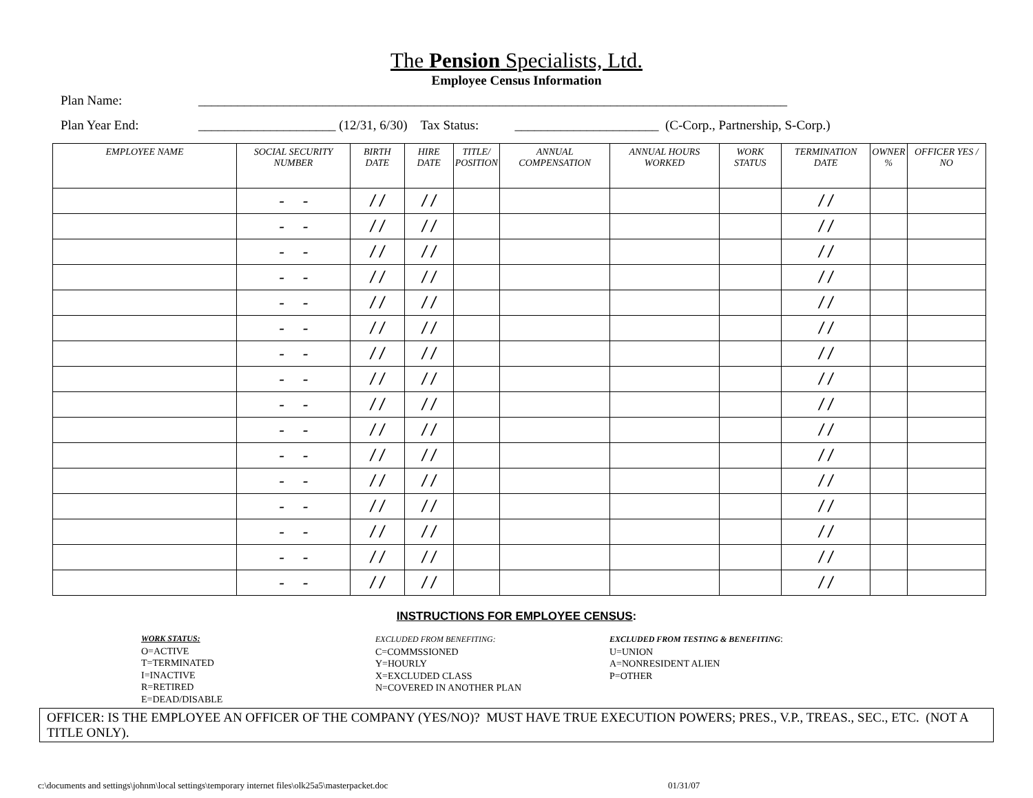The Pension Specialists, Ltd.
Employee Census Information
Plan Name: __________________________________________________________________________________________
Plan Year End: _____________________ (12/31, 6/30) Tax Status: ______________________ (C-Corp., Partnership, S-Corp.)
| EMPLOYEE NAME | SOCIAL SECURITY NUMBER | BIRTH DATE | HIRE DATE | TITLE/ POSITION | ANNUAL COMPENSATION | ANNUAL HOURS WORKED | WORK STATUS | TERMINATION DATE | OWNER % | OFFICER YES / NO |
| --- | --- | --- | --- | --- | --- | --- | --- | --- | --- | --- |
| | - - | / / | / / | | | | | / / | | |
| | - - | / / | / / | | | | | / / | | |
| | - - | / / | / / | | | | | / / | | |
| | - - | / / | / / | | | | | / / | | |
| | - - | / / | / / | | | | | / / | | |
| | - - | / / | / / | | | | | / / | | |
| | - - | / / | / / | | | | | / / | | |
| | - - | / / | / / | | | | | / / | | |
| | - - | / / | / / | | | | | / / | | |
| | - - | / / | / / | | | | | / / | | |
| | - - | / / | / / | | | | | / / | | |
| | - - | / / | / / | | | | | / / | | |
| | - - | / / | / / | | | | | / / | | |
| | - - | / / | / / | | | | | / / | | |
| | - - | / / | / / | | | | | / / | | |
| | - - | / / | / / | | | | | / / | | |
INSTRUCTIONS FOR EMPLOYEE CENSUS:
WORK STATUS:
O=ACTIVE
T=TERMINATED
I=INACTIVE
R=RETIRED
E=DEAD/DISABLE
EXCLUDED FROM BENEFITING:
C=COMMSSIONED
Y=HOURLY
X=EXCLUDED CLASS
N=COVERED IN ANOTHER PLAN
EXCLUDED FROM TESTING & BENEFITING:
U=UNION
A=NONRESIDENT ALIEN
P=OTHER
OFFICER: IS THE EMPLOYEE AN OFFICER OF THE COMPANY (YES/NO)? MUST HAVE TRUE EXECUTION POWERS; PRES., V.P., TREAS., SEC., ETC. (NOT A TITLE ONLY).
c:\documents and settings\johnm\local settings\temporary internet files\olk25a5\masterpacket.doc 01/31/07